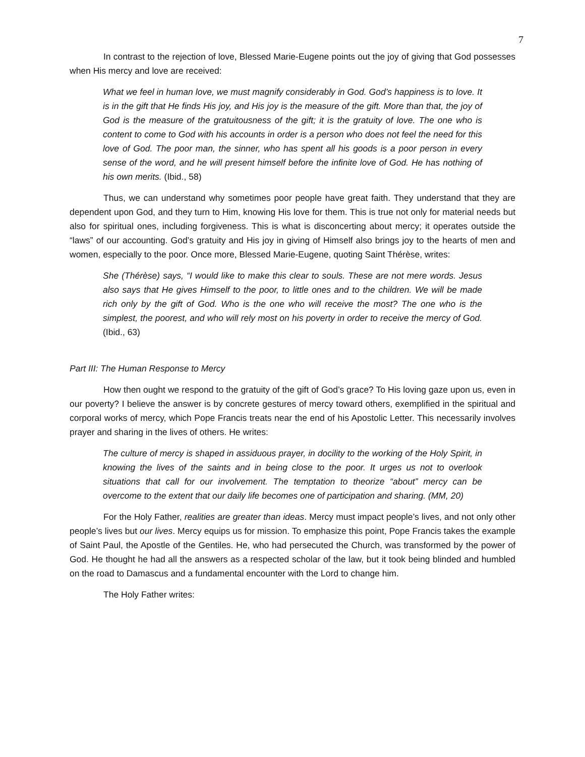7
In contrast to the rejection of love, Blessed Marie-Eugene points out the joy of giving that God possesses when His mercy and love are received:
What we feel in human love, we must magnify considerably in God. God’s happiness is to love. It is in the gift that He finds His joy, and His joy is the measure of the gift. More than that, the joy of God is the measure of the gratuitousness of the gift; it is the gratuity of love. The one who is content to come to God with his accounts in order is a person who does not feel the need for this love of God. The poor man, the sinner, who has spent all his goods is a poor person in every sense of the word, and he will present himself before the infinite love of God. He has nothing of his own merits. (Ibid., 58)
Thus, we can understand why sometimes poor people have great faith. They understand that they are dependent upon God, and they turn to Him, knowing His love for them. This is true not only for material needs but also for spiritual ones, including forgiveness. This is what is disconcerting about mercy; it operates outside the “laws” of our accounting. God’s gratuity and His joy in giving of Himself also brings joy to the hearts of men and women, especially to the poor. Once more, Blessed Marie-Eugene, quoting Saint Thérèse, writes:
She (Thérèse) says, “I would like to make this clear to souls. These are not mere words. Jesus also says that He gives Himself to the poor, to little ones and to the children. We will be made rich only by the gift of God. Who is the one who will receive the most? The one who is the simplest, the poorest, and who will rely most on his poverty in order to receive the mercy of God. (Ibid., 63)
Part III: The Human Response to Mercy
How then ought we respond to the gratuity of the gift of God’s grace? To His loving gaze upon us, even in our poverty? I believe the answer is by concrete gestures of mercy toward others, exemplified in the spiritual and corporal works of mercy, which Pope Francis treats near the end of his Apostolic Letter. This necessarily involves prayer and sharing in the lives of others. He writes:
The culture of mercy is shaped in assiduous prayer, in docility to the working of the Holy Spirit, in knowing the lives of the saints and in being close to the poor. It urges us not to overlook situations that call for our involvement. The temptation to theorize “about” mercy can be overcome to the extent that our daily life becomes one of participation and sharing. (MM, 20)
For the Holy Father, realities are greater than ideas. Mercy must impact people’s lives, and not only other people’s lives but our lives. Mercy equips us for mission. To emphasize this point, Pope Francis takes the example of Saint Paul, the Apostle of the Gentiles. He, who had persecuted the Church, was transformed by the power of God. He thought he had all the answers as a respected scholar of the law, but it took being blinded and humbled on the road to Damascus and a fundamental encounter with the Lord to change him.
The Holy Father writes: